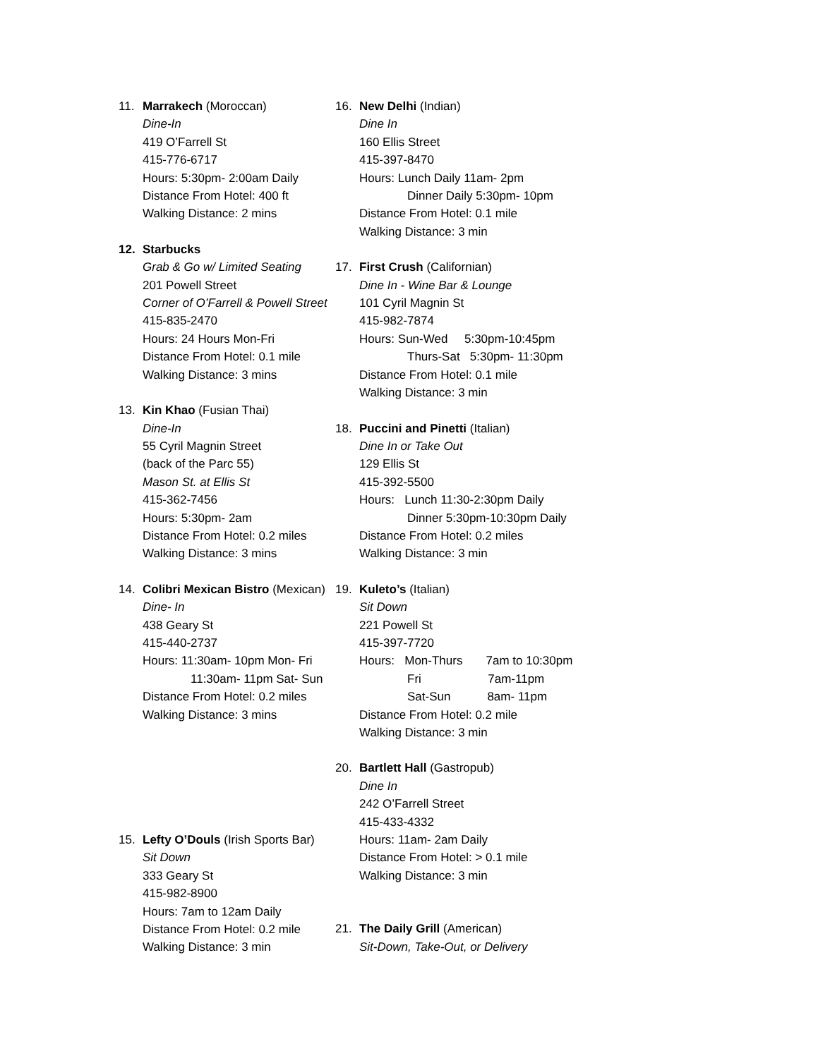11. Marrakech (Moroccan)
Dine-In
419 O’Farrell St
415-776-6717
Hours: 5:30pm- 2:00am Daily
Distance From Hotel: 400 ft
Walking Distance: 2 mins
12. Starbucks
Grab & Go w/ Limited Seating
201 Powell Street
Corner of O’Farrell & Powell Street
415-835-2470
Hours: 24 Hours Mon-Fri
Distance From Hotel: 0.1 mile
Walking Distance: 3 mins
13. Kin Khao (Fusian Thai)
Dine-In
55 Cyril Magnin Street
(back of the Parc 55)
Mason St. at Ellis St
415-362-7456
Hours: 5:30pm- 2am
Distance From Hotel: 0.2 miles
Walking Distance: 3 mins
14. Colibri Mexican Bistro (Mexican)
Dine- In
438 Geary St
415-440-2737
Hours: 11:30am- 10pm Mon- Fri
11:30am- 11pm Sat- Sun
Distance From Hotel: 0.2 miles
Walking Distance: 3 mins
15. Lefty O’Douls (Irish Sports Bar)
Sit Down
333 Geary St
415-982-8900
Hours: 7am to 12am Daily
Distance From Hotel: 0.2 mile
Walking Distance: 3 min
16. New Delhi (Indian)
Dine In
160 Ellis Street
415-397-8470
Hours: Lunch Daily 11am- 2pm
Dinner Daily 5:30pm- 10pm
Distance From Hotel: 0.1 mile
Walking Distance: 3 min
17. First Crush (Californian)
Dine In - Wine Bar & Lounge
101 Cyril Magnin St
415-982-7874
Hours: Sun-Wed 5:30pm-10:45pm
Thurs-Sat 5:30pm- 11:30pm
Distance From Hotel: 0.1 mile
Walking Distance: 3 min
18. Puccini and Pinetti (Italian)
Dine In or Take Out
129 Ellis St
415-392-5500
Hours: Lunch 11:30-2:30pm Daily
Dinner 5:30pm-10:30pm Daily
Distance From Hotel: 0.2 miles
Walking Distance: 3 min
19. Kuleto’s (Italian)
Sit Down
221 Powell St
415-397-7720
Hours: Mon-Thurs 7am to 10:30pm
Fri 7am-11pm
Sat-Sun 8am- 11pm
Distance From Hotel: 0.2 mile
Walking Distance: 3 min
20. Bartlett Hall (Gastropub)
Dine In
242 O’Farrell Street
415-433-4332
Hours: 11am- 2am Daily
Distance From Hotel: > 0.1 mile
Walking Distance: 3 min
21. The Daily Grill (American)
Sit-Down, Take-Out, or Delivery